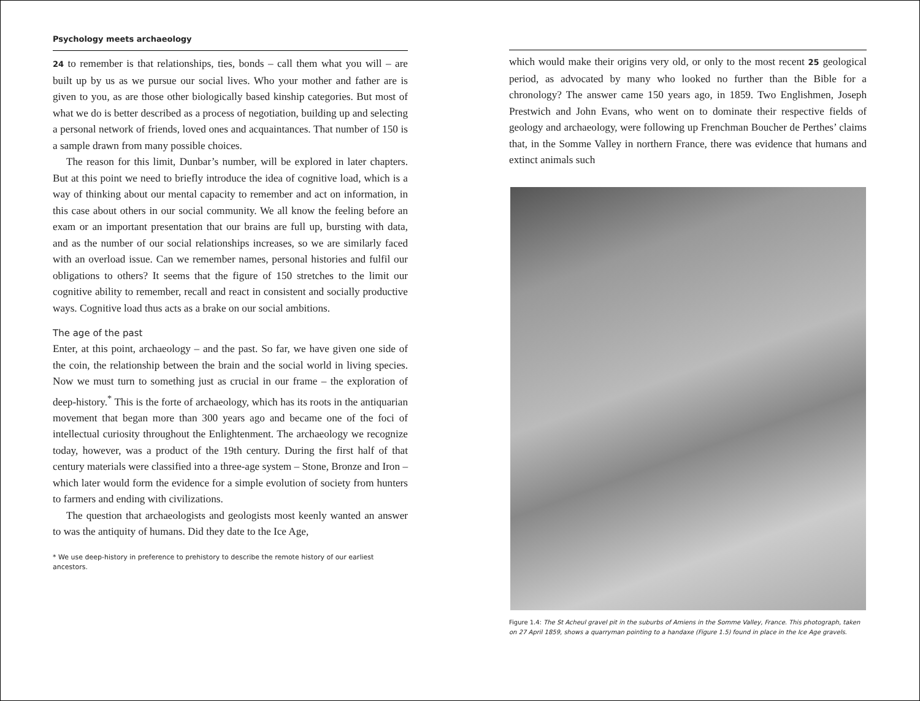Psychology meets archaeology
24 to remember is that relationships, ties, bonds – call them what you will – are built up by us as we pursue our social lives. Who your mother and father are is given to you, as are those other biologically based kinship categories. But most of what we do is better described as a process of negotiation, building up and selecting a personal network of friends, loved ones and acquaintances. That number of 150 is a sample drawn from many possible choices.
The reason for this limit, Dunbar’s number, will be explored in later chapters. But at this point we need to briefly introduce the idea of cognitive load, which is a way of thinking about our mental capacity to remember and act on information, in this case about others in our social community. We all know the feeling before an exam or an important presentation that our brains are full up, bursting with data, and as the number of our social relationships increases, so we are similarly faced with an overload issue. Can we remember names, personal histories and fulfil our obligations to others? It seems that the figure of 150 stretches to the limit our cognitive ability to remember, recall and react in consistent and socially productive ways. Cognitive load thus acts as a brake on our social ambitions.
The age of the past
Enter, at this point, archaeology – and the past. So far, we have given one side of the coin, the relationship between the brain and the social world in living species. Now we must turn to something just as crucial in our frame – the exploration of deep-history.<sup>*</sup> This is the forte of archaeology, which has its roots in the antiquarian movement that began more than 300 years ago and became one of the foci of intellectual curiosity throughout the Enlightenment. The archaeology we recognize today, however, was a product of the 19th century. During the first half of that century materials were classified into a three-age system – Stone, Bronze and Iron – which later would form the evidence for a simple evolution of society from hunters to farmers and ending with civilizations.
The question that archaeologists and geologists most keenly wanted an answer to was the antiquity of humans. Did they date to the Ice Age,
* We use deep-history in preference to prehistory to describe the remote history of our earliest ancestors.
which would make their origins very old, or only to the most recent 25 geological period, as advocated by many who looked no further than the Bible for a chronology? The answer came 150 years ago, in 1859. Two Englishmen, Joseph Prestwich and John Evans, who went on to dominate their respective fields of geology and archaeology, were following up Frenchman Boucher de Perthes’ claims that, in the Somme Valley in northern France, there was evidence that humans and extinct animals such
Figure 1.4: The St Acheul gravel pit in the suburbs of Amiens in the Somme Valley, France. This photograph, taken on 27 April 1859, shows a quarryman pointing to a handaxe (Figure 1.5) found in place in the Ice Age gravels.